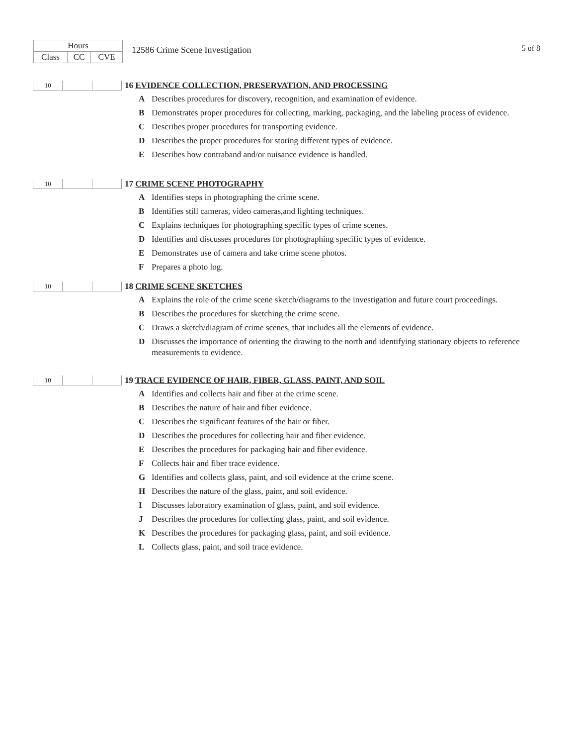| Hours | | |
| --- | --- | --- |
| Class | CC | CVE |
12586 Crime Scene Investigation
5 of 8
| 10 | | |
16 EVIDENCE COLLECTION, PRESERVATION, AND PROCESSING
A Describes procedures for discovery, recognition, and examination of evidence.
B Demonstrates proper procedures for collecting, marking, packaging, and the labeling process of evidence.
C Describes proper procedures for transporting evidence.
D Describes the proper procedures for storing different types of evidence.
E Describes how contraband and/or nuisance evidence is handled.
| 10 | | |
17 CRIME SCENE PHOTOGRAPHY
A Identifies steps in photographing the crime scene.
B Identifies still cameras, video cameras,and lighting techniques.
C Explains techniques for photographing specific types of crime scenes.
D Identifies and discusses procedures for photographing specific types of evidence.
E Demonstrates use of camera and take crime scene photos.
F Prepares a photo log.
| 10 | | |
18 CRIME SCENE SKETCHES
A Explains the role of the crime scene sketch/diagrams to the investigation and future court proceedings.
B Describes the procedures for sketching the crime scene.
C Draws a sketch/diagram of crime scenes, that includes all the elements of evidence.
D Discusses the importance of orienting the drawing to the north and identifying stationary objects to reference measurements to evidence.
| 10 | | |
19 TRACE EVIDENCE OF HAIR, FIBER, GLASS, PAINT, AND SOIL
A Identifies and collects hair and fiber at the crime scene.
B Describes the nature of hair and fiber evidence.
C Describes the significant features of the hair or fiber.
D Describes the procedures for collecting hair and fiber evidence.
E Describes the procedures for packaging hair and fiber evidence.
F Collects hair and fiber trace evidence.
G Identifies and collects glass, paint, and soil evidence at the crime scene.
H Describes the nature of the glass, paint, and soil evidence.
I Discusses laboratory examination of glass, paint, and soil evidence.
J Describes the procedures for collecting glass, paint, and soil evidence.
K Describes the procedures for packaging glass, paint, and soil evidence.
L Collects glass, paint, and soil trace evidence.